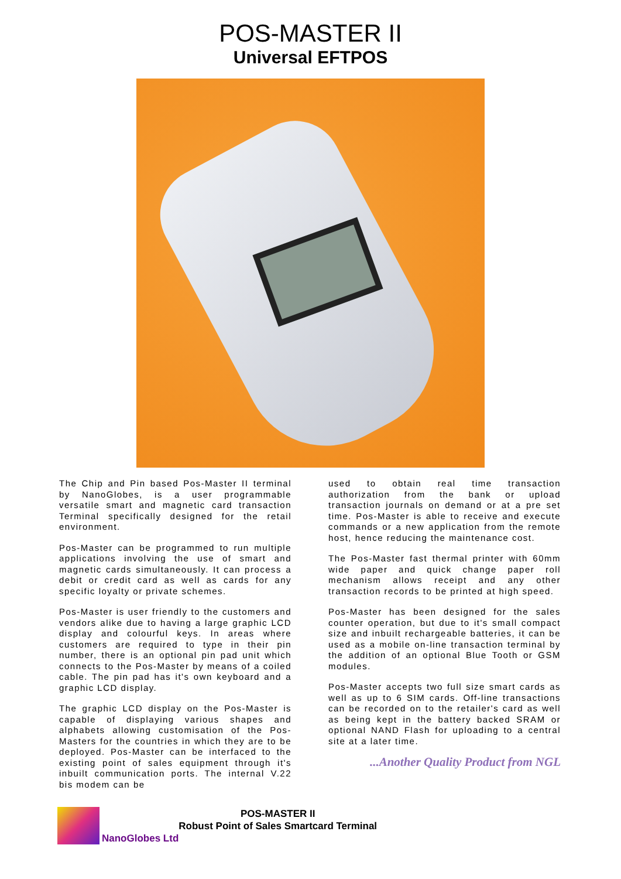POS-MASTER II
Universal EFTPOS
The Chip and Pin based Pos-Master II terminal by NanoGlobes, is a user programmable versatile smart and magnetic card transaction Terminal specifically designed for the retail environment.
Pos-Master can be programmed to run multiple applications involving the use of smart and magnetic cards simultaneously. It can process a debit or credit card as well as cards for any specific loyalty or private schemes.
Pos-Master is user friendly to the customers and vendors alike due to having a large graphic LCD display and colourful keys. In areas where customers are required to type in their pin number, there is an optional pin pad unit which connects to the Pos-Master by means of a coiled cable. The pin pad has it's own keyboard and a graphic LCD display.
The graphic LCD display on the Pos-Master is capable of displaying various shapes and alphabets allowing customisation of the Pos-Masters for the countries in which they are to be deployed. Pos-Master can be interfaced to the existing point of sales equipment through it's inbuilt communication ports. The internal V.22 bis modem can be
used to obtain real time transaction authorization from the bank or upload transaction journals on demand or at a pre set time. Pos-Master is able to receive and execute commands or a new application from the remote host, hence reducing the maintenance cost.
The Pos-Master fast thermal printer with 60mm wide paper and quick change paper roll mechanism allows receipt and any other transaction records to be printed at high speed.
Pos-Master has been designed for the sales counter operation, but due to it's small compact size and inbuilt rechargeable batteries, it can be used as a mobile on-line transaction terminal by the addition of an optional Blue Tooth or GSM modules.
Pos-Master accepts two full size smart cards as well as up to 6 SIM cards. Off-line transactions can be recorded on to the retailer's card as well as being kept in the battery backed SRAM or optional NAND Flash for uploading to a central site at a later time.
...Another Quality Product from NGL
NanoGlobes Ltd
POS-MASTER II
Robust Point of Sales Smartcard Terminal